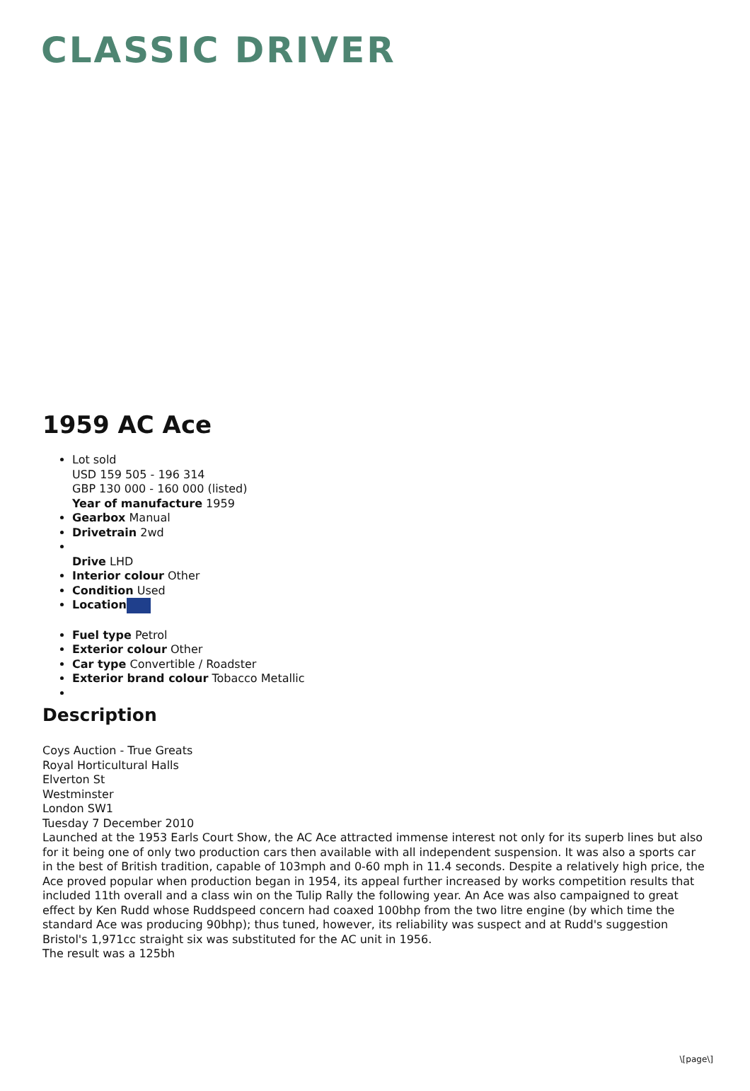CLASSIC DRIVER
1959 AC Ace
Lot sold
USD 159 505 - 196 314
GBP 130 000 - 160 000 (listed)
Year of manufacture 1959
Gearbox Manual
Drivetrain 2wd
Drive LHD
Interior colour Other
Condition Used
Location
Fuel type Petrol
Exterior colour Other
Car type Convertible / Roadster
Exterior brand colour Tobacco Metallic
Description
Coys Auction - True Greats
Royal Horticultural Halls
Elverton St
Westminster
London SW1
Tuesday 7 December 2010
Launched at the 1953 Earls Court Show, the AC Ace attracted immense interest not only for its superb lines but also for it being one of only two production cars then available with all independent suspension. It was also a sports car in the best of British tradition, capable of 103mph and 0-60 mph in 11.4 seconds. Despite a relatively high price, the Ace proved popular when production began in 1954, its appeal further increased by works competition results that included 11th overall and a class win on the Tulip Rally the following year. An Ace was also campaigned to great effect by Ken Rudd whose Ruddspeed concern had coaxed 100bhp from the two litre engine (by which time the standard Ace was producing 90bhp); thus tuned, however, its reliability was suspect and at Rudd's suggestion Bristol's 1,971cc straight six was substituted for the AC unit in 1956.
The result was a 125bh
\[page\]